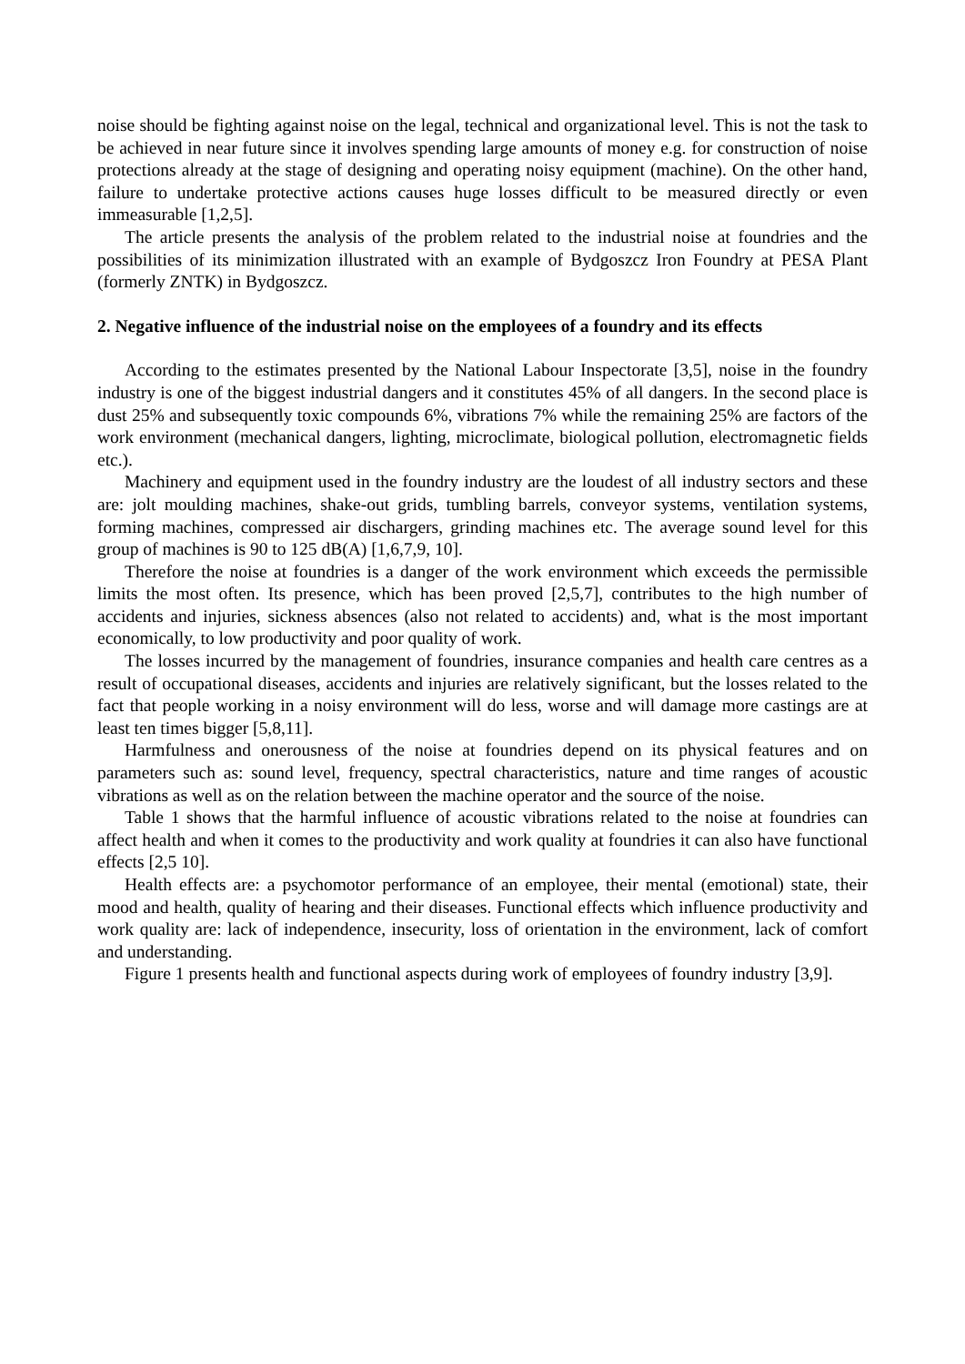noise should be fighting against noise on the legal, technical and organizational level. This is not the task to be achieved in near future since it involves spending large amounts of money e.g. for construction of noise protections already at the stage of designing and operating noisy equipment (machine). On the other hand, failure to undertake protective actions causes huge losses difficult to be measured directly or even immeasurable [1,2,5].
The article presents the analysis of the problem related to the industrial noise at foundries and the possibilities of its minimization illustrated with an example of Bydgoszcz Iron Foundry at PESA Plant (formerly ZNTK) in Bydgoszcz.
2. Negative influence of the industrial noise on the employees of a foundry and its effects
According to the estimates presented by the National Labour Inspectorate [3,5], noise in the foundry industry is one of the biggest industrial dangers and it constitutes 45% of all dangers. In the second place is dust 25% and subsequently toxic compounds 6%, vibrations 7% while the remaining 25% are factors of the work environment (mechanical dangers, lighting, microclimate, biological pollution, electromagnetic fields etc.).
Machinery and equipment used in the foundry industry are the loudest of all industry sectors and these are: jolt moulding machines, shake-out grids, tumbling barrels, conveyor systems, ventilation systems, forming machines, compressed air dischargers, grinding machines etc. The average sound level for this group of machines is 90 to 125 dB(A) [1,6,7,9, 10].
Therefore the noise at foundries is a danger of the work environment which exceeds the permissible limits the most often. Its presence, which has been proved [2,5,7], contributes to the high number of accidents and injuries, sickness absences (also not related to accidents) and, what is the most important economically, to low productivity and poor quality of work.
The losses incurred by the management of foundries, insurance companies and health care centres as a result of occupational diseases, accidents and injuries are relatively significant, but the losses related to the fact that people working in a noisy environment will do less, worse and will damage more castings are at least ten times bigger [5,8,11].
Harmfulness and onerousness of the noise at foundries depend on its physical features and on parameters such as: sound level, frequency, spectral characteristics, nature and time ranges of acoustic vibrations as well as on the relation between the machine operator and the source of the noise.
Table 1 shows that the harmful influence of acoustic vibrations related to the noise at foundries can affect health and when it comes to the productivity and work quality at foundries it can also have functional effects [2,5 10].
Health effects are: a psychomotor performance of an employee, their mental (emotional) state, their mood and health, quality of hearing and their diseases. Functional effects which influence productivity and work quality are: lack of independence, insecurity, loss of orientation in the environment, lack of comfort and understanding.
Figure 1 presents health and functional aspects during work of employees of foundry industry [3,9].